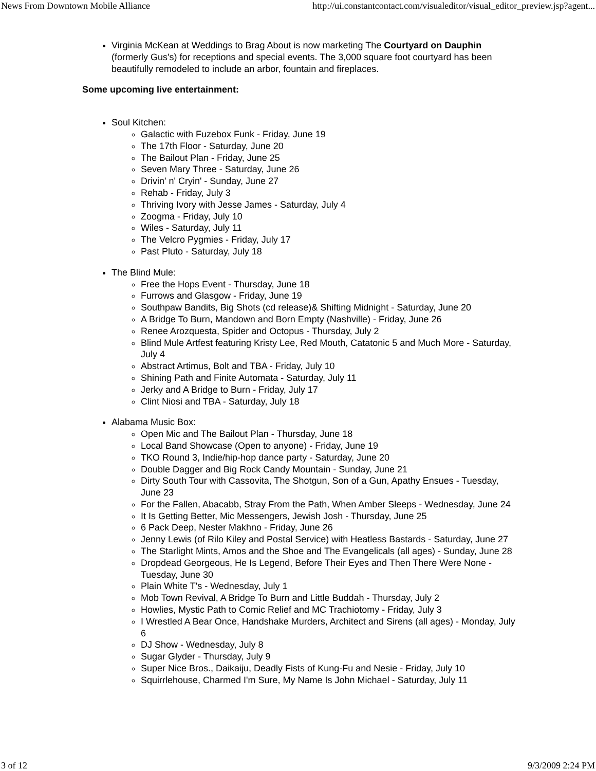News From Downtown Mobile Alliance http://ui.constantcontact.com/visualeditor/visual_editor_preview.jsp?agent...
Virginia McKean at Weddings to Brag About is now marketing The Courtyard on Dauphin (formerly Gus's) for receptions and special events. The 3,000 square foot courtyard has been beautifully remodeled to include an arbor, fountain and fireplaces.
Some upcoming live entertainment:
Soul Kitchen:
Galactic with Fuzebox Funk - Friday, June 19
The 17th Floor - Saturday, June 20
The Bailout Plan - Friday, June 25
Seven Mary Three - Saturday, June 26
Drivin' n' Cryin' - Sunday, June 27
Rehab - Friday, July 3
Thriving Ivory with Jesse James - Saturday, July 4
Zoogma - Friday, July 10
Wiles - Saturday, July 11
The Velcro Pygmies - Friday, July 17
Past Pluto - Saturday, July 18
The Blind Mule:
Free the Hops Event - Thursday, June 18
Furrows and Glasgow - Friday, June 19
Southpaw Bandits, Big Shots (cd release)& Shifting Midnight - Saturday, June 20
A Bridge To Burn, Mandown and Born Empty (Nashville) - Friday, June 26
Renee Arozquesta, Spider and Octopus - Thursday, July 2
Blind Mule Artfest featuring Kristy Lee, Red Mouth, Catatonic 5 and Much More - Saturday, July 4
Abstract Artimus, Bolt and TBA - Friday, July 10
Shining Path and Finite Automata - Saturday, July 11
Jerky and A Bridge to Burn - Friday, July 17
Clint Niosi and TBA - Saturday, July 18
Alabama Music Box:
Open Mic and The Bailout Plan - Thursday, June 18
Local Band Showcase (Open to anyone) - Friday, June 19
TKO Round 3, Indie/hip-hop dance party - Saturday, June 20
Double Dagger and Big Rock Candy Mountain - Sunday, June 21
Dirty South Tour with Cassovita, The Shotgun, Son of a Gun, Apathy Ensues - Tuesday, June 23
For the Fallen, Abacabb, Stray From the Path, When Amber Sleeps - Wednesday, June 24
It Is Getting Better, Mic Messengers, Jewish Josh - Thursday, June 25
6 Pack Deep, Nester Makhno - Friday, June 26
Jenny Lewis (of Rilo Kiley and Postal Service) with Heatless Bastards - Saturday, June 27
The Starlight Mints, Amos and the Shoe and The Evangelicals (all ages) - Sunday, June 28
Dropdead Georgeous, He Is Legend, Before Their Eyes and Then There Were None - Tuesday, June 30
Plain White T's - Wednesday, July 1
Mob Town Revival, A Bridge To Burn and Little Buddah - Thursday, July 2
Howlies, Mystic Path to Comic Relief and MC Trachiotomy - Friday, July 3
I Wrestled A Bear Once, Handshake Murders, Architect and Sirens (all ages) - Monday, July 6
DJ Show - Wednesday, July 8
Sugar Glyder - Thursday, July 9
Super Nice Bros., Daikaiju, Deadly Fists of Kung-Fu and Nesie - Friday, July 10
Squirrlehouse, Charmed I'm Sure, My Name Is John Michael - Saturday, July 11
3 of 12 9/3/2009 2:24 PM